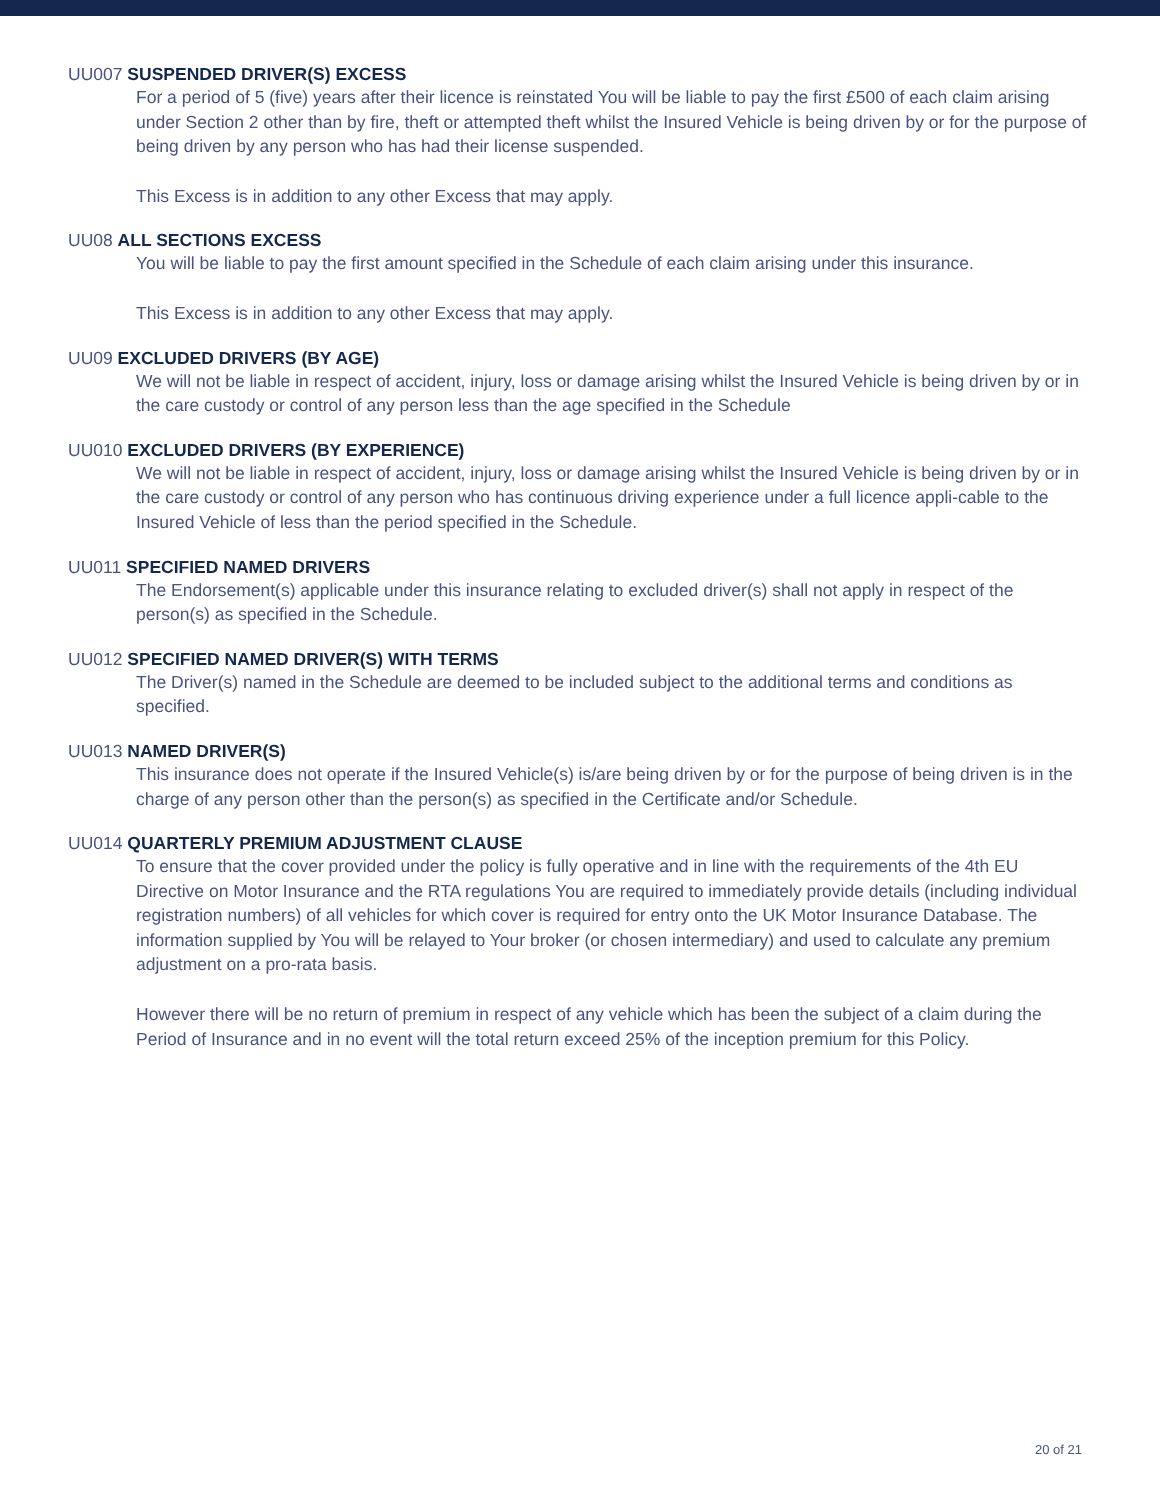UU007 SUSPENDED DRIVER(S) EXCESS
For a period of 5 (five) years after their licence is reinstated You will be liable to pay the first £500 of each claim arising under Section 2 other than by fire, theft or attempted theft whilst the Insured Vehicle is being driven by or for the purpose of being driven by any person who has had their license suspended.
This Excess is in addition to any other Excess that may apply.
UU08 ALL SECTIONS EXCESS
You will be liable to pay the first amount specified in the Schedule of each claim arising under this insurance.
This Excess is in addition to any other Excess that may apply.
UU09 EXCLUDED DRIVERS (BY AGE)
We will not be liable in respect of accident, injury, loss or damage arising whilst the Insured Vehicle is being driven by or in the care custody or control of any person less than the age specified in the Schedule
UU010 EXCLUDED DRIVERS (BY EXPERIENCE)
We will not be liable in respect of accident, injury, loss or damage arising whilst the Insured Vehicle is being driven by or in the care custody or control of any person who has continuous driving experience under a full licence appli-cable to the Insured Vehicle of less than the period specified in the Schedule.
UU011 SPECIFIED NAMED DRIVERS
The Endorsement(s) applicable under this insurance relating to excluded driver(s) shall not apply in respect of the person(s) as specified in the Schedule.
UU012 SPECIFIED NAMED DRIVER(S) WITH TERMS
The Driver(s) named in the Schedule are deemed to be included subject to the additional terms and conditions as specified.
UU013 NAMED DRIVER(S)
This insurance does not operate if the Insured Vehicle(s) is/are being driven by or for the purpose of being driven is in the charge of any person other than the person(s) as specified in the Certificate and/or Schedule.
UU014 QUARTERLY PREMIUM ADJUSTMENT CLAUSE
To ensure that the cover provided under the policy is fully operative and in line with the requirements of the 4th EU Directive on Motor Insurance and the RTA regulations You are required to immediately provide details (including individual registration numbers) of all vehicles for which cover is required for entry onto the UK Motor Insurance Database. The information supplied by You will be relayed to Your broker (or chosen intermediary) and used to calculate any premium adjustment on a pro-rata basis.
However there will be no return of premium in respect of any vehicle which has been the subject of a claim during the Period of Insurance and in no event will the total return exceed 25% of the inception premium for this Policy.
20 of 21